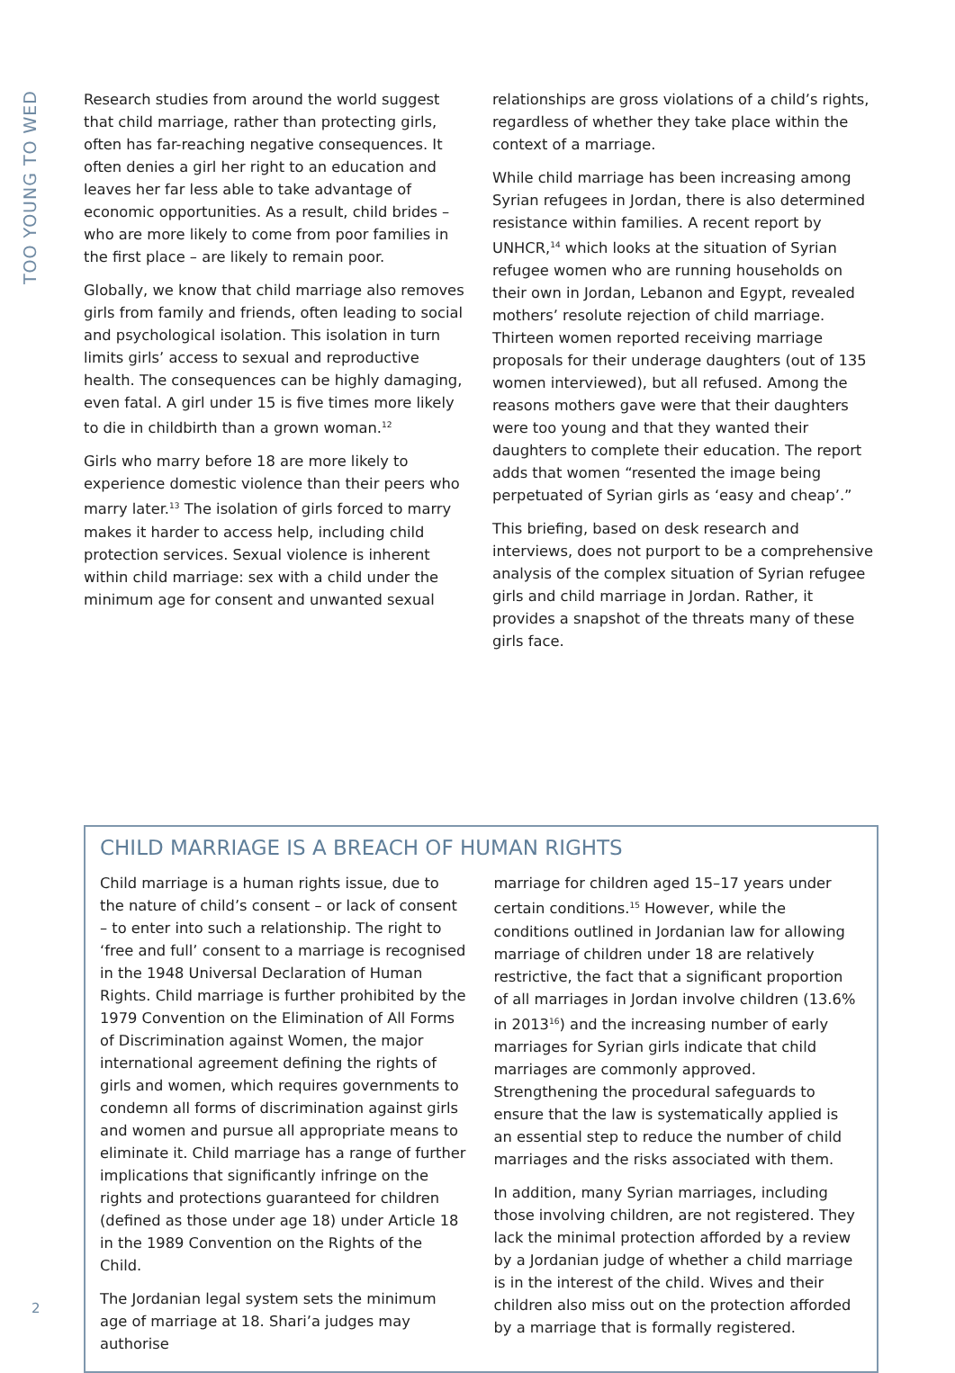TOO YOUNG TO WED
Research studies from around the world suggest that child marriage, rather than protecting girls, often has far-reaching negative consequences. It often denies a girl her right to an education and leaves her far less able to take advantage of economic opportunities. As a result, child brides – who are more likely to come from poor families in the first place – are likely to remain poor.
Globally, we know that child marriage also removes girls from family and friends, often leading to social and psychological isolation. This isolation in turn limits girls’ access to sexual and reproductive health. The consequences can be highly damaging, even fatal. A girl under 15 is five times more likely to die in childbirth than a grown woman.<sup>12</sup>
Girls who marry before 18 are more likely to experience domestic violence than their peers who marry later.<sup>13</sup> The isolation of girls forced to marry makes it harder to access help, including child protection services. Sexual violence is inherent within child marriage: sex with a child under the minimum age for consent and unwanted sexual
relationships are gross violations of a child’s rights, regardless of whether they take place within the context of a marriage.
While child marriage has been increasing among Syrian refugees in Jordan, there is also determined resistance within families. A recent report by UNHCR,<sup>14</sup> which looks at the situation of Syrian refugee women who are running households on their own in Jordan, Lebanon and Egypt, revealed mothers’ resolute rejection of child marriage. Thirteen women reported receiving marriage proposals for their underage daughters (out of 135 women interviewed), but all refused. Among the reasons mothers gave were that their daughters were too young and that they wanted their daughters to complete their education. The report adds that women “resented the image being perpetuated of Syrian girls as ‘easy and cheap’.”
This briefing, based on desk research and interviews, does not purport to be a comprehensive analysis of the complex situation of Syrian refugee girls and child marriage in Jordan. Rather, it provides a snapshot of the threats many of these girls face.
CHILD MARRIAGE IS A BREACH OF HUMAN RIGHTS
Child marriage is a human rights issue, due to the nature of child’s consent – or lack of consent – to enter into such a relationship. The right to ‘free and full’ consent to a marriage is recognised in the 1948 Universal Declaration of Human Rights. Child marriage is further prohibited by the 1979 Convention on the Elimination of All Forms of Discrimination against Women, the major international agreement defining the rights of girls and women, which requires governments to condemn all forms of discrimination against girls and women and pursue all appropriate means to eliminate it. Child marriage has a range of further implications that significantly infringe on the rights and protections guaranteed for children (defined as those under age 18) under Article 18 in the 1989 Convention on the Rights of the Child.
The Jordanian legal system sets the minimum age of marriage at 18. Shari’a judges may authorise
marriage for children aged 15–17 years under certain conditions.<sup>15</sup> However, while the conditions outlined in Jordanian law for allowing marriage of children under 18 are relatively restrictive, the fact that a significant proportion of all marriages in Jordan involve children (13.6% in 2013<sup>16</sup>) and the increasing number of early marriages for Syrian girls indicate that child marriages are commonly approved. Strengthening the procedural safeguards to ensure that the law is systematically applied is an essential step to reduce the number of child marriages and the risks associated with them.
In addition, many Syrian marriages, including those involving children, are not registered. They lack the minimal protection afforded by a review by a Jordanian judge of whether a child marriage is in the interest of the child. Wives and their children also miss out on the protection afforded by a marriage that is formally registered.
2